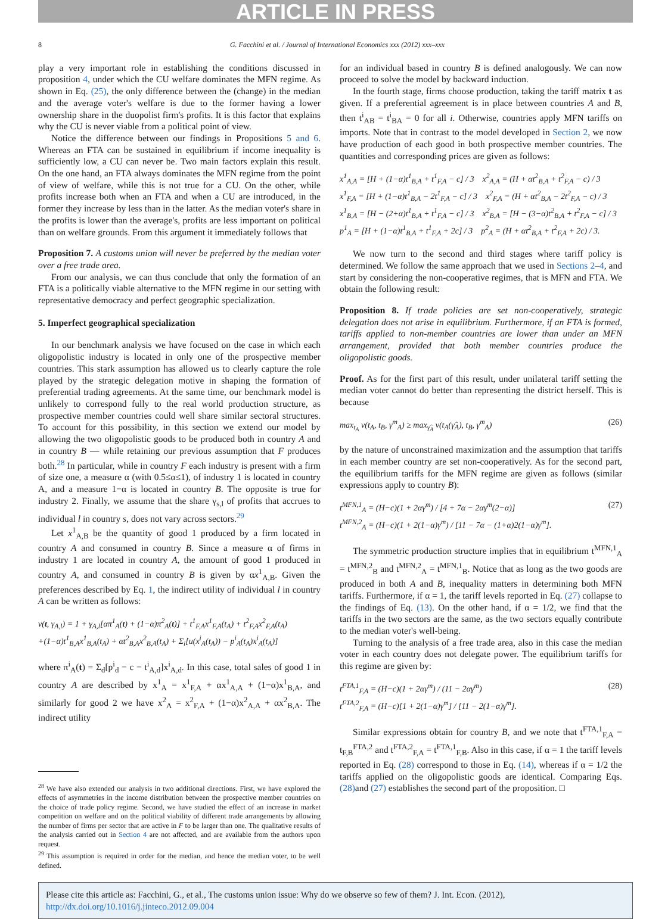ARTICLE IN PRESS
8 G. Facchini et al. / Journal of International Economics xxx (2012) xxx–xxx
play a very important role in establishing the conditions discussed in proposition 4, under which the CU welfare dominates the MFN regime. As shown in Eq. (25), the only difference between the (change) in the median and the average voter's welfare is due to the former having a lower ownership share in the duopolist firm's profits. It is this factor that explains why the CU is never viable from a political point of view.
Notice the difference between our findings in Propositions 5 and 6. Whereas an FTA can be sustained in equilibrium if income inequality is sufficiently low, a CU can never be. Two main factors explain this result. On the one hand, an FTA always dominates the MFN regime from the point of view of welfare, while this is not true for a CU. On the other, while profits increase both when an FTA and when a CU are introduced, in the former they increase by less than in the latter. As the median voter's share in the profits is lower than the average's, profits are less important on political than on welfare grounds. From this argument it immediately follows that
Proposition 7. A customs union will never be preferred by the median voter over a free trade area.
From our analysis, we can thus conclude that only the formation of an FTA is a politically viable alternative to the MFN regime in our setting with representative democracy and perfect geographic specialization.
5. Imperfect geographical specialization
In our benchmark analysis we have focused on the case in which each oligopolistic industry is located in only one of the prospective member countries. This stark assumption has allowed us to clearly capture the role played by the strategic delegation motive in shaping the formation of preferential trading agreements. At the same time, our benchmark model is unlikely to correspond fully to the real world production structure, as prospective member countries could well share similar sectoral structures. To account for this possibility, in this section we extend our model by allowing the two oligopolistic goods to be produced both in country A and in country B — while retaining our previous assumption that F produces both.<sup>28</sup> In particular, while in country F each industry is present with a firm of size one, a measure α (with 0.5≤α≤1), of industry 1 is located in country A, and a measure 1−α is located in country B. The opposite is true for industry 2. Finally, we assume that the share γ<sub>s,l</sub> of profits that accrues to individual l in country s, does not vary across sectors.<sup>29</sup>
Let x<sup>1</sup><sub>A,B</sub> be the quantity of good 1 produced by a firm located in country A and consumed in country B. Since a measure α of firms in industry 1 are located in country A, the amount of good 1 produced in country A, and consumed in country B is given by αx<sup>1</sup><sub>A,B</sub>. Given the preferences described by Eq. 1, the indirect utility of individual l in country A can be written as follows:
v(t, γ<sub>A,l</sub>) = 1 + γ<sub>A,l</sub>[απ<sup>1</sup><sub>A</sub>(t) + (1−α)π<sup>2</sup><sub>A</sub>(t)] + t<sup>1</sup><sub>F,A</sub>x<sup>1</sup><sub>F,A</sub>(t<sub>A</sub>) + t<sup>2</sup><sub>F,A</sub>x<sup>2</sup><sub>F,A</sub>(t<sub>A</sub>)
+(1−α)t<sup>1</sup><sub>B,A</sub>x<sup>1</sup><sub>B,A</sub>(t<sub>A</sub>) + αt<sup>2</sup><sub>B,A</sub>x<sup>2</sup><sub>B,A</sub>(t<sub>A</sub>) + Σ<sub>i</sub>[u(x<sup>i</sup><sub>A</sub>(t<sub>A</sub>)) − p<sup>i</sup><sub>A</sub>(t<sub>A</sub>)x<sup>i</sup><sub>A</sub>(t<sub>A</sub>)]
where π<sup>i</sup><sub>A</sub>(t) = Σ<sub>d</sub>[p<sup>i</sup><sub>d</sub> − c − t<sup>i</sup><sub>A,d</sub>]x<sup>i</sup><sub>A,d</sub>. In this case, total sales of good 1 in country A are described by x<sup>1</sup><sub>A</sub> = x<sup>1</sup><sub>F,A</sub> + αx<sup>1</sup><sub>A,A</sub> + (1−α)x<sup>1</sup><sub>B,A</sub>, and similarly for good 2 we have x<sup>2</sup><sub>A</sub> = x<sup>2</sup><sub>F,A</sub> + (1−α)x<sup>2</sup><sub>A,A</sub> + αx<sup>2</sup><sub>B,A</sub>. The indirect utility
<sup>28</sup> We have also extended our analysis in two additional directions. First, we have explored the effects of asymmetries in the income distribution between the prospective member countries on the choice of trade policy regime. Second, we have studied the effect of an increase in market competition on welfare and on the political viability of different trade arrangements by allowing the number of firms per sector that are active in F to be larger than one. The qualitative results of the analysis carried out in Section 4 are not affected, and are available from the authors upon request.
<sup>29</sup> This assumption is required in order for the median, and hence the median voter, to be well defined.
for an individual based in country B is defined analogously. We can now proceed to solve the model by backward induction.
In the fourth stage, firms choose production, taking the tariff matrix t as given. If a preferential agreement is in place between countries A and B, then t<sup>i</sup><sub>AB</sub> = t<sup>i</sup><sub>BA</sub> = 0 for all i. Otherwise, countries apply MFN tariffs on imports. Note that in contrast to the model developed in Section 2, we now have production of each good in both prospective member countries. The quantities and corresponding prices are given as follows:
x<sup>1</sup><sub>A,A</sub> = [H + (1−α)t<sup>1</sup><sub>B,A</sub> + t<sup>1</sup><sub>F,A</sub> − c] / 3 x<sup>2</sup><sub>A,A</sub> = (H + αt<sup>2</sup><sub>B,A</sub> + t<sup>2</sup><sub>F,A</sub> − c) / 3
x<sup>1</sup><sub>F,A</sub> = [H + (1−α)t<sup>1</sup><sub>B,A</sub> − 2t<sup>1</sup><sub>F,A</sub> − c] / 3 x<sup>2</sup><sub>F,A</sub> = (H + αt<sup>2</sup><sub>B,A</sub> − 2t<sup>2</sup><sub>F,A</sub> − c) / 3
x<sup>1</sup><sub>B,A</sub> = [H − (2+α)t<sup>1</sup><sub>B,A</sub> + t<sup>1</sup><sub>F,A</sub> − c] / 3 x<sup>2</sup><sub>B,A</sub> = [H − (3−α)t<sup>2</sup><sub>B,A</sub> + t<sup>2</sup><sub>F,A</sub> − c] / 3
p<sup>1</sup><sub>A</sub> = [H + (1−α)t<sup>1</sup><sub>B,A</sub> + t<sup>1</sup><sub>F,A</sub> + 2c] / 3 p<sup>2</sup><sub>A</sub> = (H + αt<sup>2</sup><sub>B,A</sub> + t<sup>2</sup><sub>F,A</sub> + 2c) / 3.
We now turn to the second and third stages where tariff policy is determined. We follow the same approach that we used in Sections 2–4, and start by considering the non-cooperative regimes, that is MFN and FTA. We obtain the following result:
Proposition 8. If trade policies are set non-cooperatively, strategic delegation does not arise in equilibrium. Furthermore, if an FTA is formed, tariffs applied to non-member countries are lower than under an MFN arrangement, provided that both member countries produce the oligopolistic goods.
Proof. As for the first part of this result, under unilateral tariff setting the median voter cannot do better than representing the district herself. This is because
max<sub>t<sub>A</sub></sub> v(t<sub>A</sub>, t<sub>B</sub>, γ<sup>m</sup><sub>A</sub>) ≥ max<sub>γ̂<sub>A</sub></sub> v(t<sub>A</sub>(γ̂<sub>A</sub>), t<sub>B</sub>, γ<sup>m</sup><sub>A</sub>) (26)
by the nature of unconstrained maximization and the assumption that tariffs in each member country are set non-cooperatively. As for the second part, the equilibrium tariffs for the MFN regime are given as follows (similar expressions apply to country B):
t<sup>MFN,1</sup><sub>A</sub> = (H−c)(1 + 2αγ<sup>m</sup>) / [4 + 7α − 2αγ<sup>m</sup>(2−α)]
t<sup>MFN,2</sup><sub>A</sub> = (H−c)(1 + 2(1−α)γ<sup>m</sup>) / [11 − 7α − (1+α)2(1−α)γ<sup>m</sup>]. (27)
The symmetric production structure implies that in equilibrium t<sup>MFN,1</sup><sub>A</sub> = t<sup>MFN,2</sup><sub>B</sub> and t<sup>MFN,2</sup><sub>A</sub> = t<sup>MFN,1</sup><sub>B</sub>. Notice that as long as the two goods are produced in both A and B, inequality matters in determining both MFN tariffs. Furthermore, if α = 1, the tariff levels reported in Eq. (27) collapse to the findings of Eq. (13). On the other hand, if α = 1/2, we find that the tariffs in the two sectors are the same, as the two sectors equally contribute to the median voter's well-being.
Turning to the analysis of a free trade area, also in this case the median voter in each country does not delegate power. The equilibrium tariffs for this regime are given by:
t<sup>FTA,1</sup><sub>F,A</sub> = (H−c)(1 + 2αγ<sup>m</sup>) / (11 − 2αγ<sup>m</sup>)
t<sup>FTA,2</sup><sub>F,A</sub> = (H−c)[1 + 2(1−α)γ<sup>m</sup>] / [11 − 2(1−α)γ<sup>m</sup>]. (28)
Similar expressions obtain for country B, and we note that t<sup>FTA,1</sup><sub>F,A</sub> = t<sub>F,B</sub><sup>FTA,2</sup> and t<sup>FTA,2</sup><sub>F,A</sub> = t<sup>FTA,1</sup><sub>F,B</sub>. Also in this case, if α = 1 the tariff levels reported in Eq. (28) correspond to those in Eq. (14), whereas if α = 1/2 the tariffs applied on the oligopolistic goods are identical. Comparing Eqs. (28) and (27) establishes the second part of the proposition. □
Please cite this article as: Facchini, G., et al., The customs union issue: Why do we observe so few of them? J. Int. Econ. (2012), http://dx.doi.org/10.1016/j.jinteco.2012.09.004